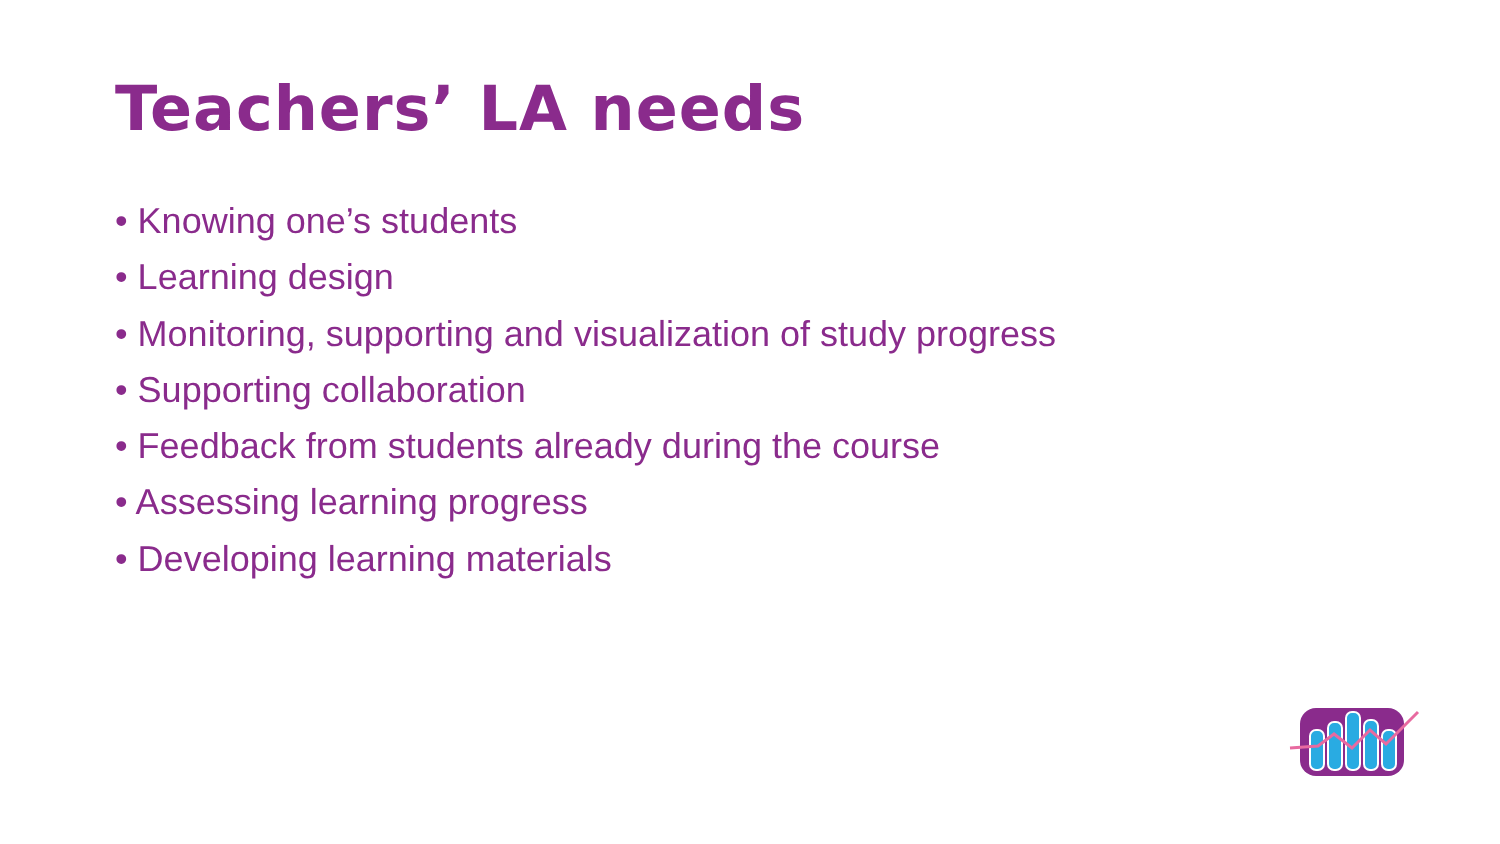Teachers’ LA needs
• Knowing one’s students
• Learning design
• Monitoring, supporting and visualization of study progress
• Supporting collaboration
• Feedback from students already during the course
• Assessing learning progress
• Developing learning materials